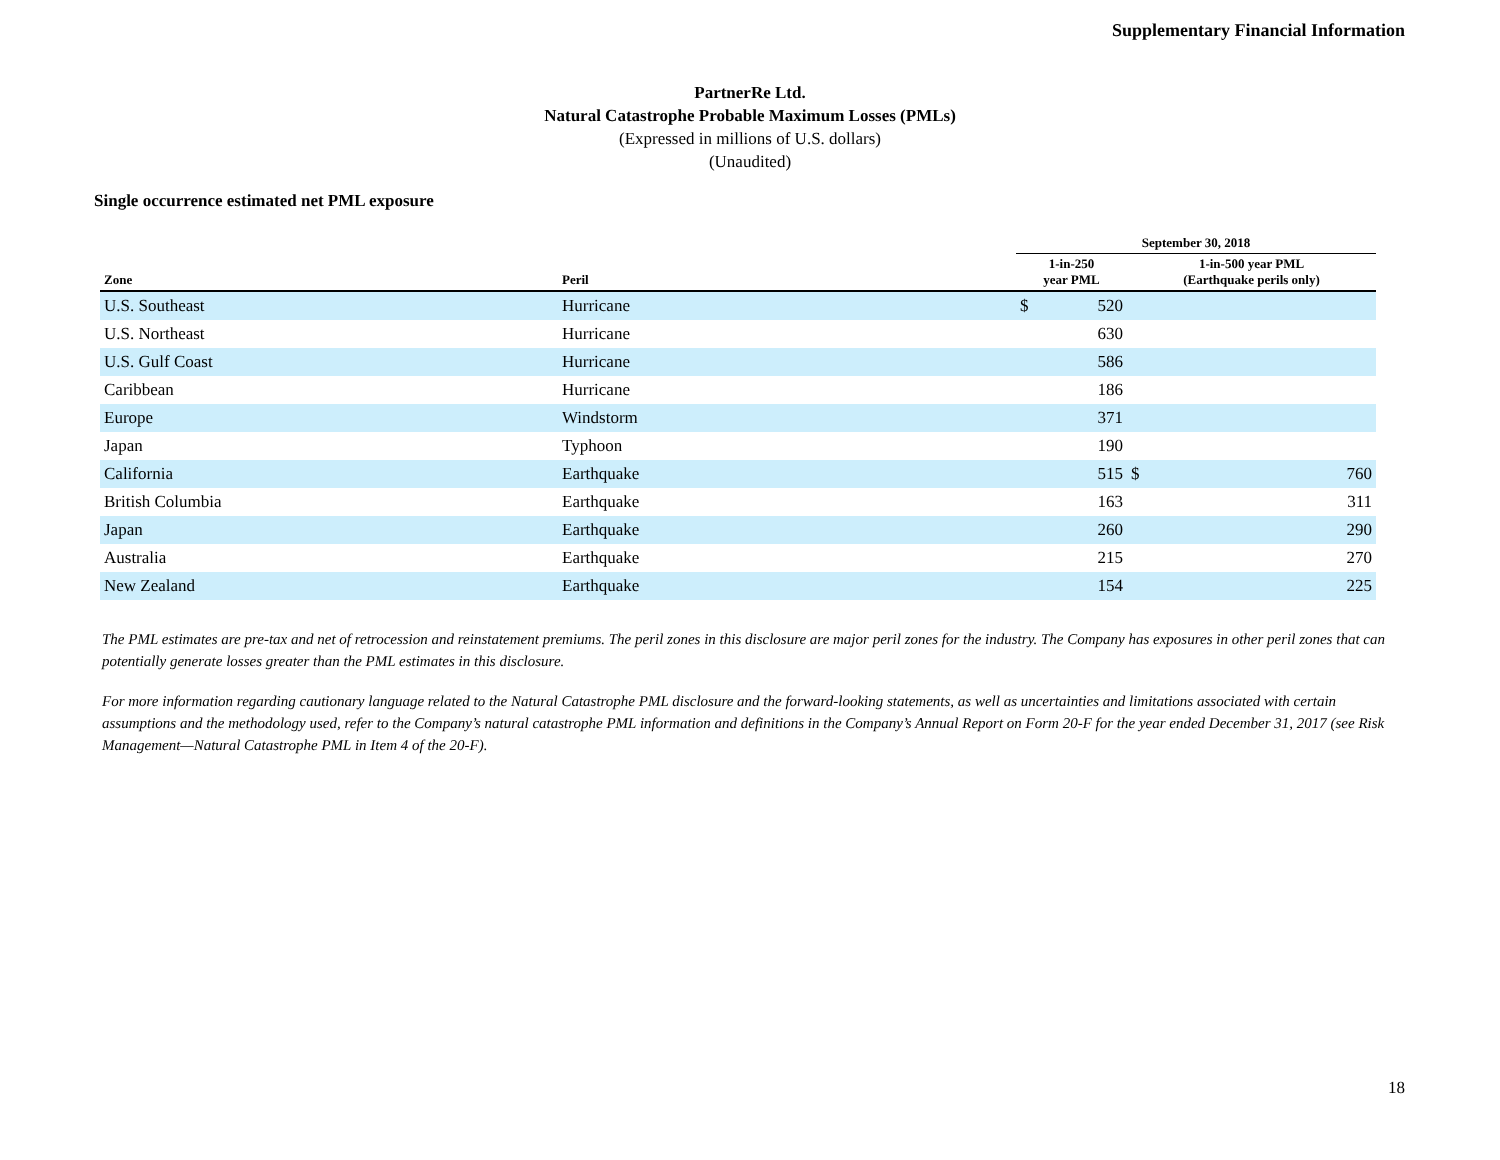Supplementary Financial Information
PartnerRe Ltd.
Natural Catastrophe Probable Maximum Losses (PMLs)
(Expressed in millions of U.S. dollars)
(Unaudited)
Single occurrence estimated net PML exposure
| | | September 30, 2018 | | | |
| --- | --- | --- | --- | --- | --- |
| Zone | Peril | 1-in-250 year PML | | 1-in-500 year PML (Earthquake perils only) | |
| U.S. Southeast | Hurricane | $ | 520 | | |
| U.S. Northeast | Hurricane | | 630 | | |
| U.S. Gulf Coast | Hurricane | | 586 | | |
| Caribbean | Hurricane | | 186 | | |
| Europe | Windstorm | | 371 | | |
| Japan | Typhoon | | 190 | | |
| California | Earthquake | | 515 | $ | 760 |
| British Columbia | Earthquake | | 163 | | 311 |
| Japan | Earthquake | | 260 | | 290 |
| Australia | Earthquake | | 215 | | 270 |
| New Zealand | Earthquake | | 154 | | 225 |
The PML estimates are pre-tax and net of retrocession and reinstatement premiums. The peril zones in this disclosure are major peril zones for the industry. The Company has exposures in other peril zones that can potentially generate losses greater than the PML estimates in this disclosure.
For more information regarding cautionary language related to the Natural Catastrophe PML disclosure and the forward-looking statements, as well as uncertainties and limitations associated with certain assumptions and the methodology used, refer to the Company’s natural catastrophe PML information and definitions in the Company’s Annual Report on Form 20-F for the year ended December 31, 2017 (see Risk Management—Natural Catastrophe PML in Item 4 of the 20-F).
18